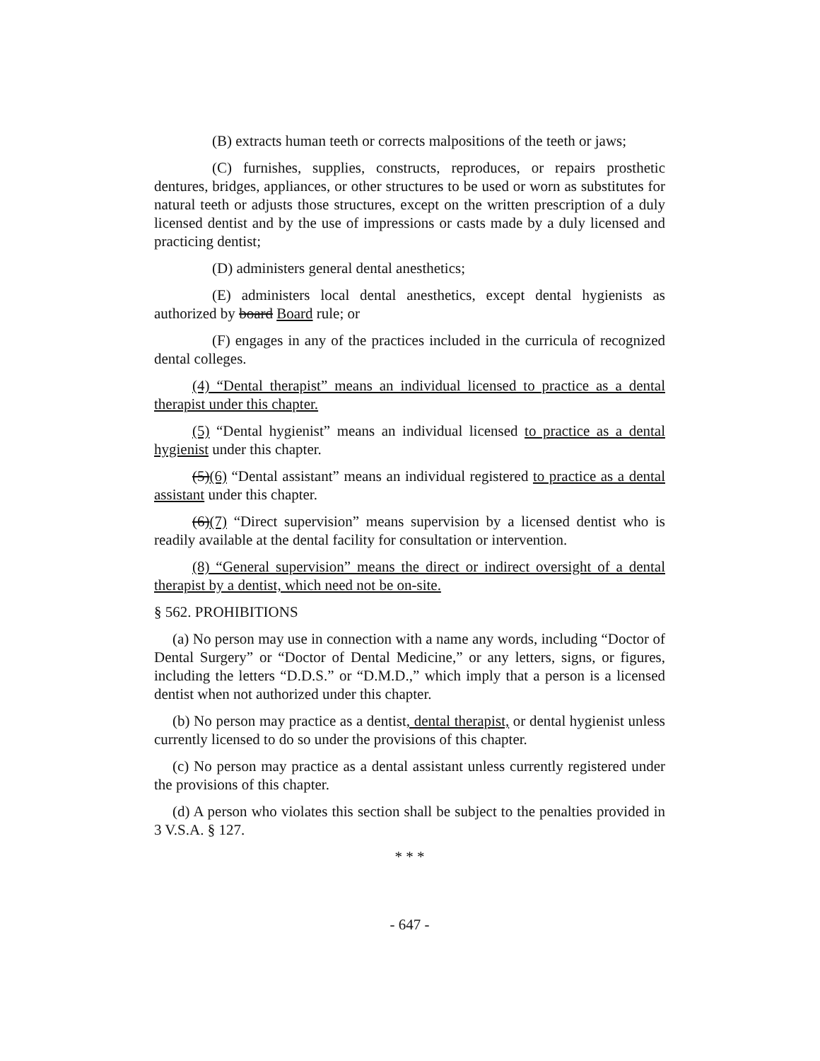(B) extracts human teeth or corrects malpositions of the teeth or jaws;
(C) furnishes, supplies, constructs, reproduces, or repairs prosthetic dentures, bridges, appliances, or other structures to be used or worn as substitutes for natural teeth or adjusts those structures, except on the written prescription of a duly licensed dentist and by the use of impressions or casts made by a duly licensed and practicing dentist;
(D) administers general dental anesthetics;
(E) administers local dental anesthetics, except dental hygienists as authorized by board Board rule; or
(F) engages in any of the practices included in the curricula of recognized dental colleges.
(4) “Dental therapist” means an individual licensed to practice as a dental therapist under this chapter.
(5) “Dental hygienist” means an individual licensed to practice as a dental hygienist under this chapter.
(5)(6) “Dental assistant” means an individual registered to practice as a dental assistant under this chapter.
(6)(7) “Direct supervision” means supervision by a licensed dentist who is readily available at the dental facility for consultation or intervention.
(8) “General supervision” means the direct or indirect oversight of a dental therapist by a dentist, which need not be on-site.
§ 562. PROHIBITIONS
(a) No person may use in connection with a name any words, including “Doctor of Dental Surgery” or “Doctor of Dental Medicine,” or any letters, signs, or figures, including the letters “D.D.S.” or “D.M.D.,” which imply that a person is a licensed dentist when not authorized under this chapter.
(b) No person may practice as a dentist, dental therapist, or dental hygienist unless currently licensed to do so under the provisions of this chapter.
(c) No person may practice as a dental assistant unless currently registered under the provisions of this chapter.
(d) A person who violates this section shall be subject to the penalties provided in 3 V.S.A. § 127.
* * *
- 647 -